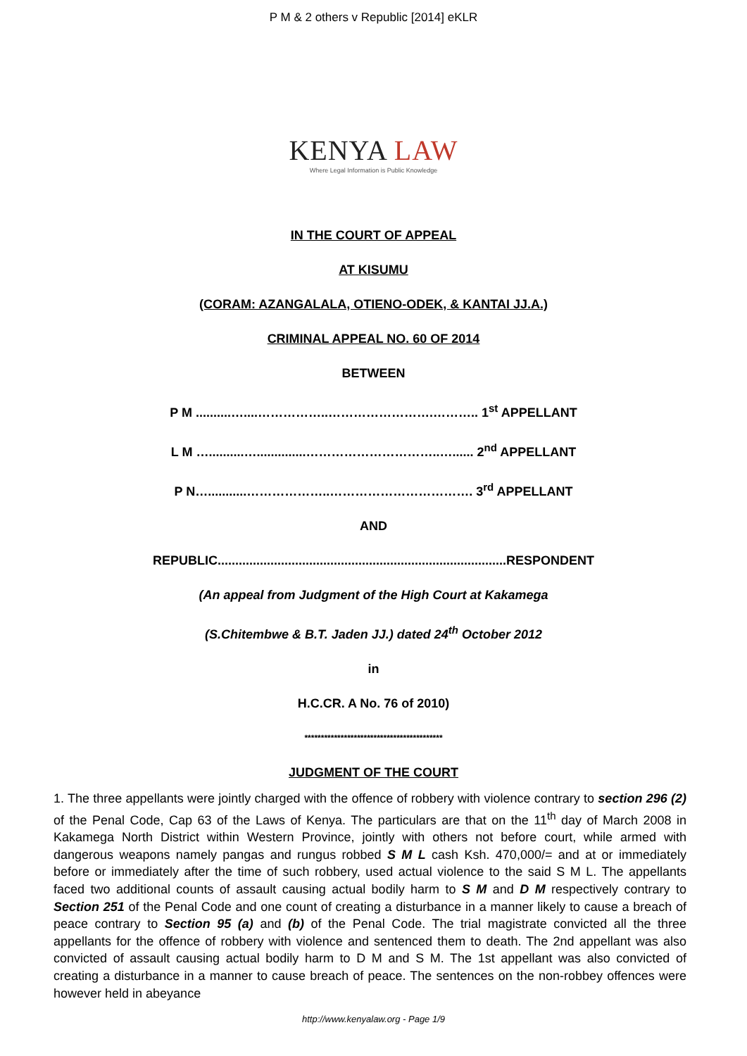P M & 2 others v Republic [2014] eKLR
KENYA LAW
Where Legal Information is Public Knowledge
IN THE COURT OF APPEAL
AT KISUMU
(CORAM: AZANGALALA, OTIENO-ODEK, & KANTAI JJ.A.)
CRIMINAL APPEAL NO. 60 OF 2014
BETWEEN
P M ..........…....……………..…………………….……….. 1<sup>st</sup> APPELLANT
L M …..........…..............…………………………..…...... 2<sup>nd</sup> APPELLANT
P N…...........………………..……………………………. 3<sup>rd</sup> APPELLANT
AND
REPUBLIC..................................................................................RESPONDENT
(An appeal from Judgment of the High Court at Kakamega
(S.Chitembwe & B.T. Jaden JJ.) dated 24<sup>th</sup> October 2012
in
H.C.CR. A No. 76 of 2010)
******************************************
JUDGMENT OF THE COURT
1. The three appellants were jointly charged with the offence of robbery with violence contrary to section 296 (2) of the Penal Code, Cap 63 of the Laws of Kenya. The particulars are that on the 11<sup>th</sup> day of March 2008 in Kakamega North District within Western Province, jointly with others not before court, while armed with dangerous weapons namely pangas and rungus robbed S M L cash Ksh. 470,000/= and at or immediately before or immediately after the time of such robbery, used actual violence to the said S M L. The appellants faced two additional counts of assault causing actual bodily harm to S M and D M respectively contrary to Section 251 of the Penal Code and one count of creating a disturbance in a manner likely to cause a breach of peace contrary to Section 95 (a) and (b) of the Penal Code. The trial magistrate convicted all the three appellants for the offence of robbery with violence and sentenced them to death. The 2nd appellant was also convicted of assault causing actual bodily harm to D M and S M. The 1st appellant was also convicted of creating a disturbance in a manner to cause breach of peace. The sentences on the non-robbey offences were however held in abeyance
http://www.kenyalaw.org - Page 1/9